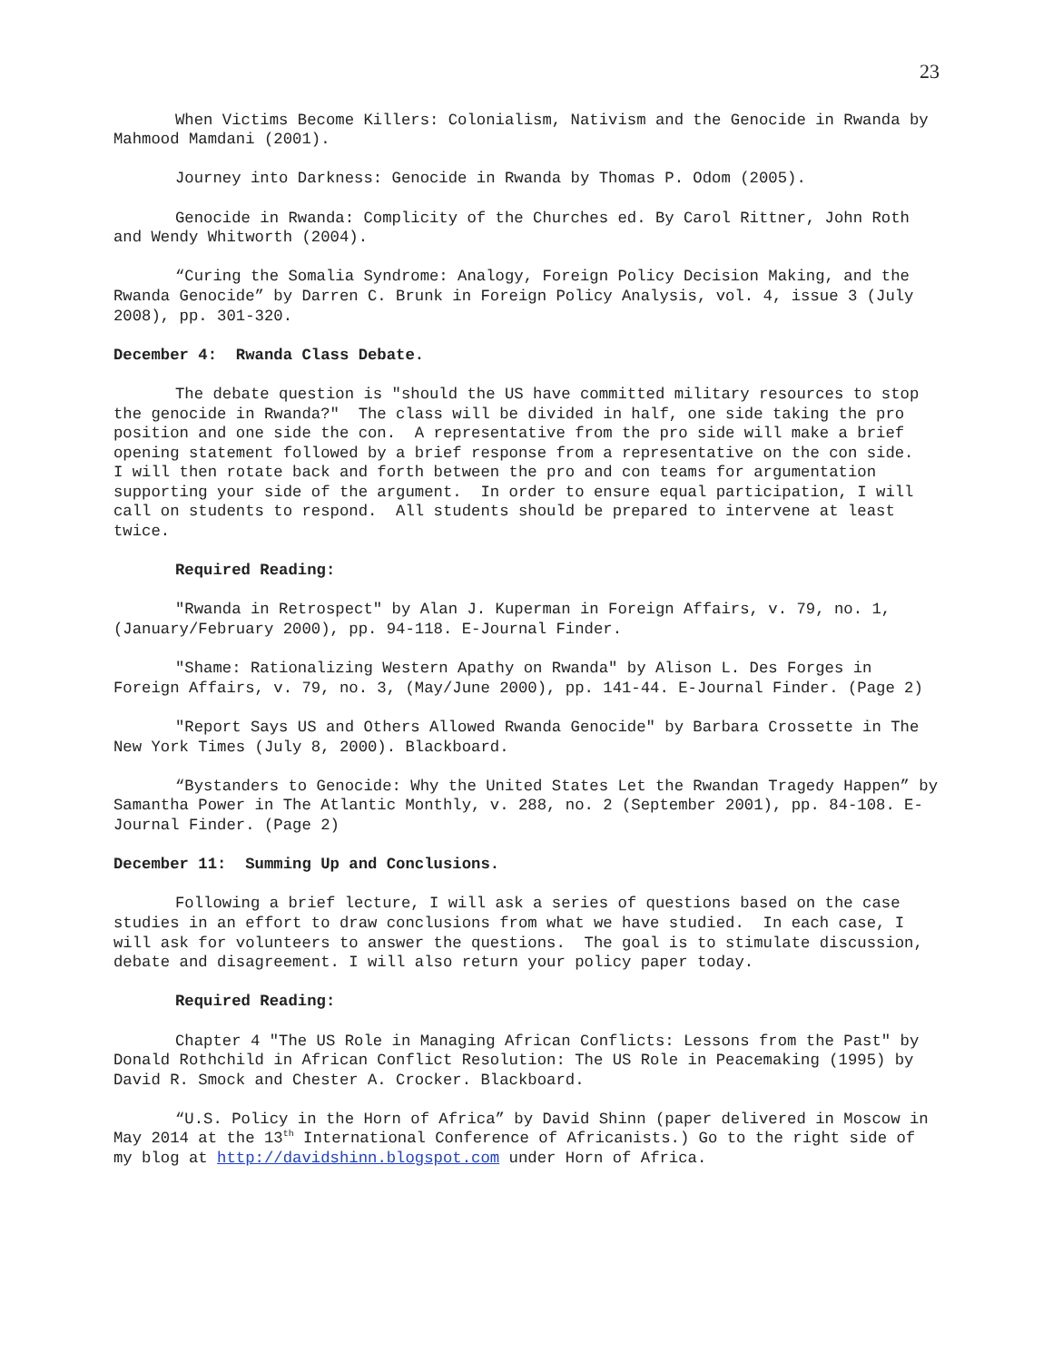23
When Victims Become Killers: Colonialism, Nativism and the Genocide in Rwanda by Mahmood Mamdani (2001).
Journey into Darkness: Genocide in Rwanda by Thomas P. Odom (2005).
Genocide in Rwanda: Complicity of the Churches ed. By Carol Rittner, John Roth and Wendy Whitworth (2004).
“Curing the Somalia Syndrome: Analogy, Foreign Policy Decision Making, and the Rwanda Genocide” by Darren C. Brunk in Foreign Policy Analysis, vol. 4, issue 3 (July 2008), pp. 301-320.
December 4: Rwanda Class Debate.
The debate question is "should the US have committed military resources to stop the genocide in Rwanda?" The class will be divided in half, one side taking the pro position and one side the con. A representative from the pro side will make a brief opening statement followed by a brief response from a representative on the con side. I will then rotate back and forth between the pro and con teams for argumentation supporting your side of the argument. In order to ensure equal participation, I will call on students to respond. All students should be prepared to intervene at least twice.
Required Reading:
"Rwanda in Retrospect" by Alan J. Kuperman in Foreign Affairs, v. 79, no. 1, (January/February 2000), pp. 94-118. E-Journal Finder.
"Shame: Rationalizing Western Apathy on Rwanda" by Alison L. Des Forges in Foreign Affairs, v. 79, no. 3, (May/June 2000), pp. 141-44. E-Journal Finder. (Page 2)
"Report Says US and Others Allowed Rwanda Genocide" by Barbara Crossette in The New York Times (July 8, 2000). Blackboard.
“Bystanders to Genocide: Why the United States Let the Rwandan Tragedy Happen” by Samantha Power in The Atlantic Monthly, v. 288, no. 2 (September 2001), pp. 84-108. E-Journal Finder. (Page 2)
December 11: Summing Up and Conclusions.
Following a brief lecture, I will ask a series of questions based on the case studies in an effort to draw conclusions from what we have studied. In each case, I will ask for volunteers to answer the questions. The goal is to stimulate discussion, debate and disagreement. I will also return your policy paper today.
Required Reading:
Chapter 4 "The US Role in Managing African Conflicts: Lessons from the Past" by Donald Rothchild in African Conflict Resolution: The US Role in Peacemaking (1995) by David R. Smock and Chester A. Crocker. Blackboard.
“U.S. Policy in the Horn of Africa” by David Shinn (paper delivered in Moscow in May 2014 at the 13<sup>th</sup> International Conference of Africanists.) Go to the right side of my blog at http://davidshinn.blogspot.com under Horn of Africa.